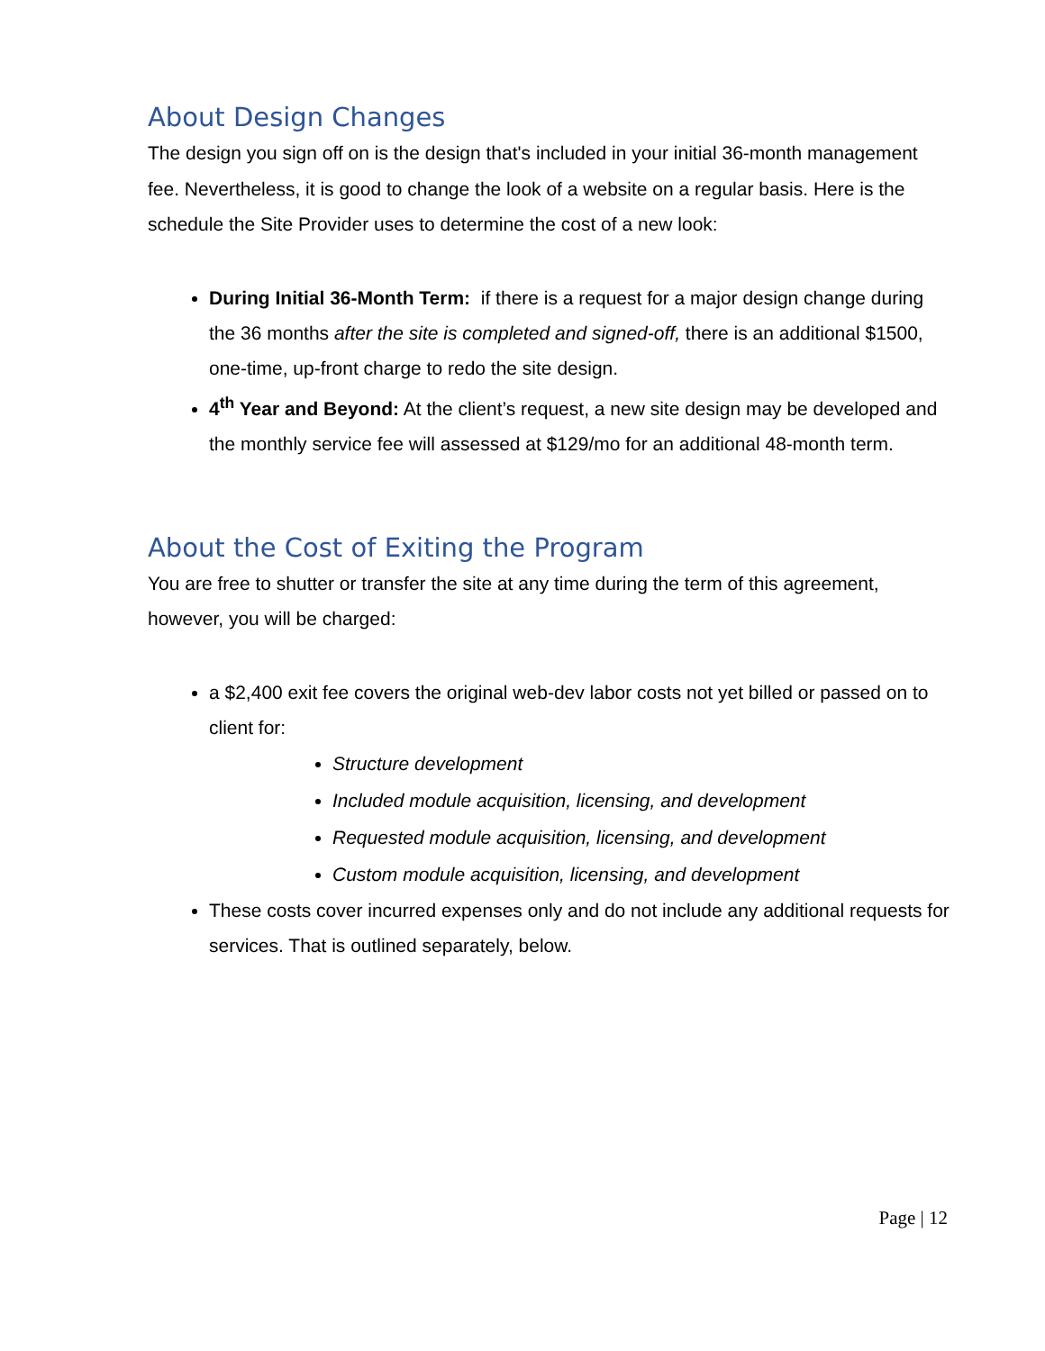About Design Changes
The design you sign off on is the design that's included in your initial 36-month management fee. Nevertheless, it is good to change the look of a website on a regular basis. Here is the schedule the Site Provider uses to determine the cost of a new look:
During Initial 36-Month Term: if there is a request for a major design change during the 36 months after the site is completed and signed-off, there is an additional $1500, one-time, up-front charge to redo the site design.
4<sup>th</sup> Year and Beyond: At the client’s request, a new site design may be developed and the monthly service fee will assessed at $129/mo for an additional 48-month term.
About the Cost of Exiting the Program
You are free to shutter or transfer the site at any time during the term of this agreement, however, you will be charged:
a $2,400 exit fee covers the original web-dev labor costs not yet billed or passed on to client for:
Structure development
Included module acquisition, licensing, and development
Requested module acquisition, licensing, and development
Custom module acquisition, licensing, and development
These costs cover incurred expenses only and do not include any additional requests for services. That is outlined separately, below.
Page | 12